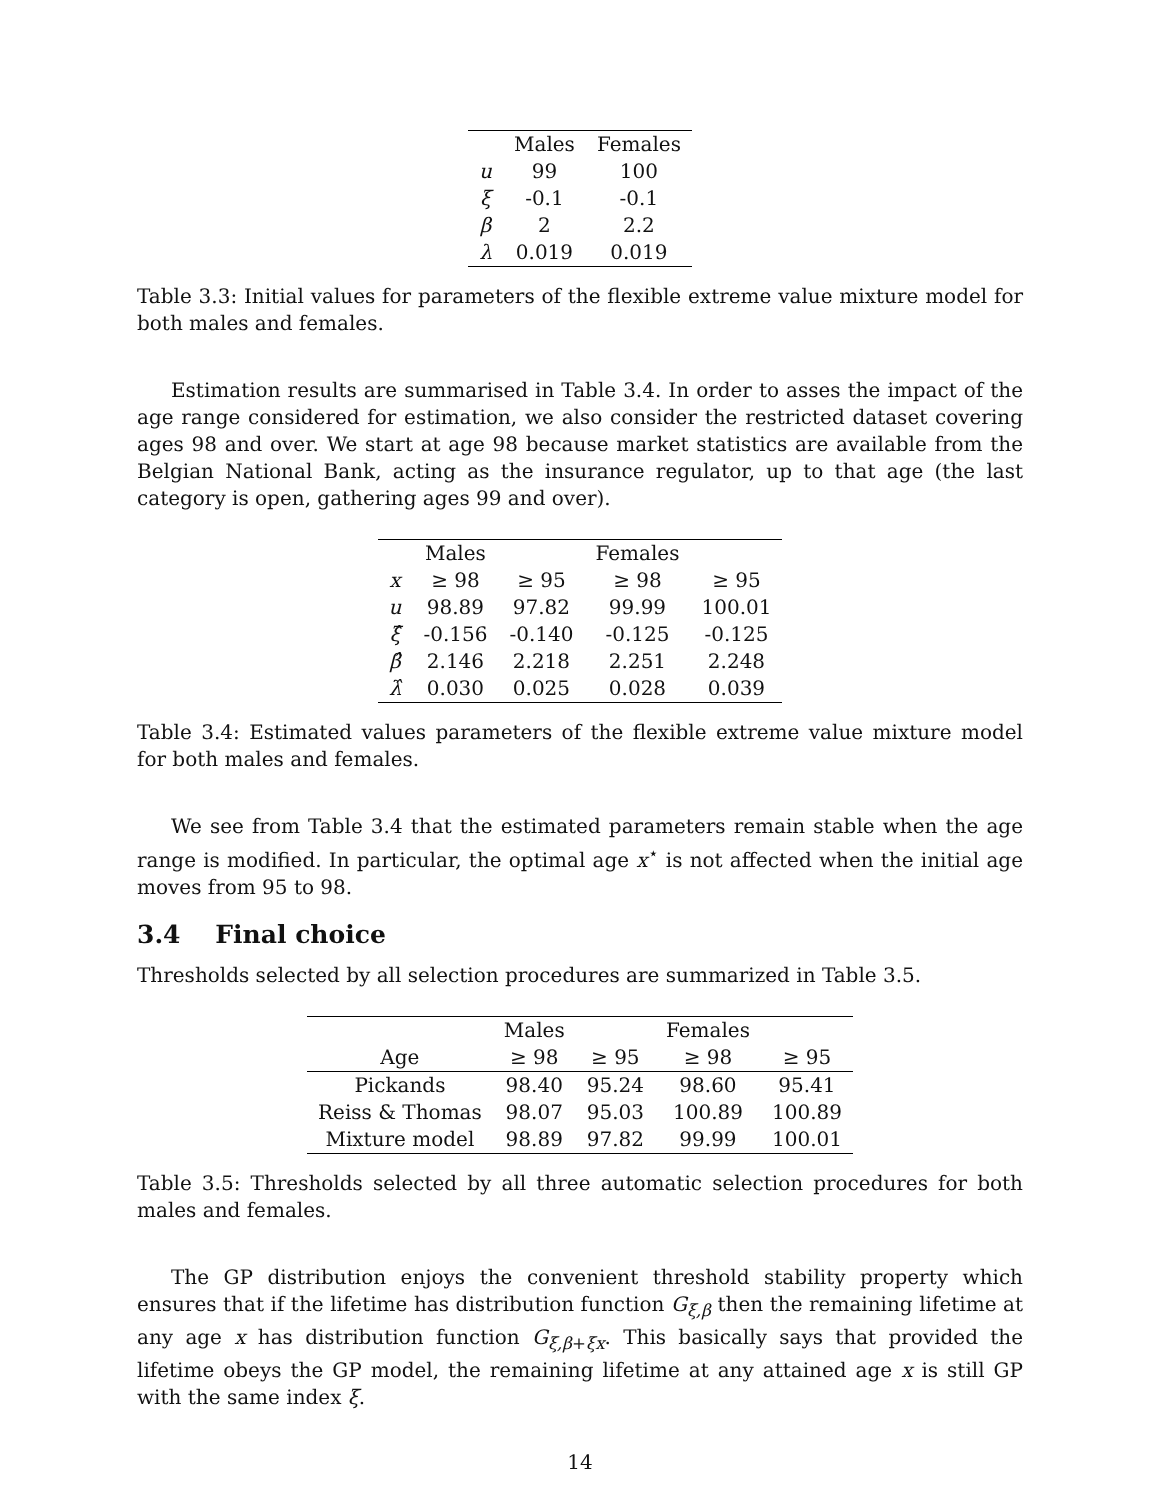| | Males | Females |
| --- | --- | --- |
| u | 99 | 100 |
| ξ | -0.1 | -0.1 |
| β | 2 | 2.2 |
| λ | 0.019 | 0.019 |
Table 3.3: Initial values for parameters of the flexible extreme value mixture model for both males and females.
Estimation results are summarised in Table 3.4. In order to asses the impact of the age range considered for estimation, we also consider the restricted dataset covering ages 98 and over. We start at age 98 because market statistics are available from the Belgian National Bank, acting as the insurance regulator, up to that age (the last category is open, gathering ages 99 and over).
| | Males | | Females | |
| --- | --- | --- | --- | --- |
| x | ≥ 98 | ≥ 95 | ≥ 98 | ≥ 95 |
| u | 98.89 | 97.82 | 99.99 | 100.01 |
| ξ̂ | -0.156 | -0.140 | -0.125 | -0.125 |
| β̂ | 2.146 | 2.218 | 2.251 | 2.248 |
| λ̂ | 0.030 | 0.025 | 0.028 | 0.039 |
Table 3.4: Estimated values parameters of the flexible extreme value mixture model for both males and females.
We see from Table 3.4 that the estimated parameters remain stable when the age range is modified. In particular, the optimal age x<sup>⋆</sup> is not affected when the initial age moves from 95 to 98.
3.4 Final choice
Thresholds selected by all selection procedures are summarized in Table 3.5.
| | Males | | Females | |
| --- | --- | --- | --- | --- |
| Age | ≥ 98 | ≥ 95 | ≥ 98 | ≥ 95 |
| Pickands | 98.40 | 95.24 | 98.60 | 95.41 |
| Reiss & Thomas | 98.07 | 95.03 | 100.89 | 100.89 |
| Mixture model | 98.89 | 97.82 | 99.99 | 100.01 |
Table 3.5: Thresholds selected by all three automatic selection procedures for both males and females.
The GP distribution enjoys the convenient threshold stability property which ensures that if the lifetime has distribution function G<sub>ξ,β</sub> then the remaining lifetime at any age x has distribution function G<sub>ξ,β+ξx</sub>. This basically says that provided the lifetime obeys the GP model, the remaining lifetime at any attained age x is still GP with the same index ξ.
14